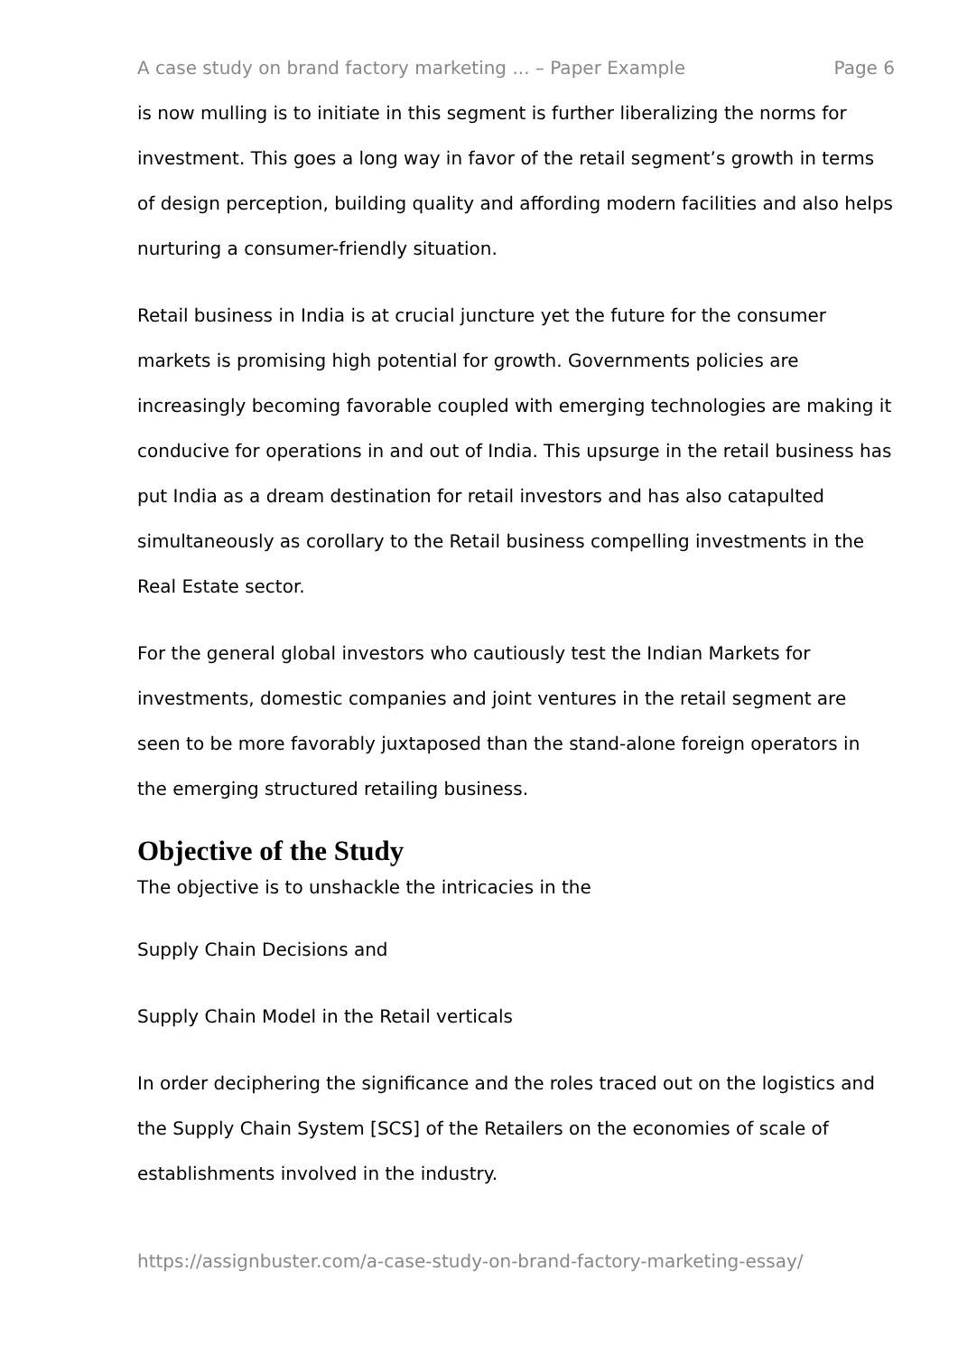A case study on brand factory marketing ... – Paper Example Page 6
is now mulling is to initiate in this segment is further liberalizing the norms for investment. This goes a long way in favor of the retail segment’s growth in terms of design perception, building quality and affording modern facilities and also helps nurturing a consumer-friendly situation.
Retail business in India is at crucial juncture yet the future for the consumer markets is promising high potential for growth. Governments policies are increasingly becoming favorable coupled with emerging technologies are making it conducive for operations in and out of India. This upsurge in the retail business has put India as a dream destination for retail investors and has also catapulted simultaneously as corollary to the Retail business compelling investments in the Real Estate sector.
For the general global investors who cautiously test the Indian Markets for investments, domestic companies and joint ventures in the retail segment are seen to be more favorably juxtaposed than the stand-alone foreign operators in the emerging structured retailing business.
Objective of the Study
The objective is to unshackle the intricacies in the
Supply Chain Decisions and
Supply Chain Model in the Retail verticals
In order deciphering the significance and the roles traced out on the logistics and the Supply Chain System [SCS] of the Retailers on the economies of scale of establishments involved in the industry.
https://assignbuster.com/a-case-study-on-brand-factory-marketing-essay/